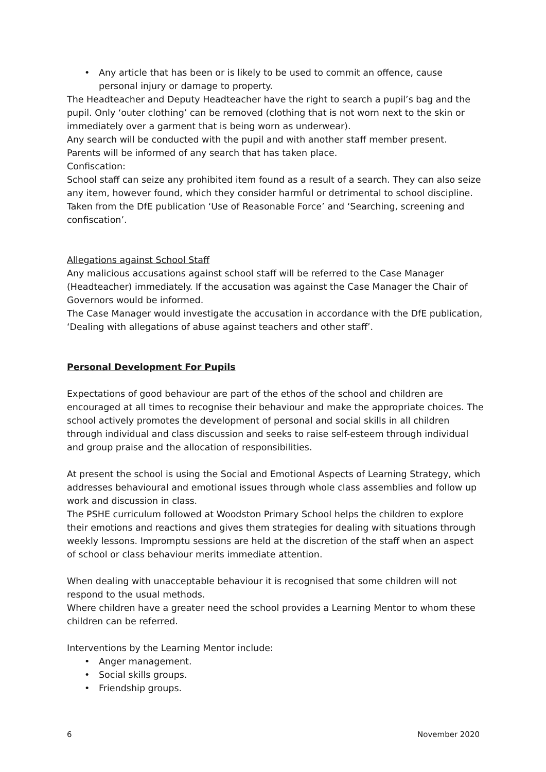• Any article that has been or is likely to be used to commit an offence, cause personal injury or damage to property.
The Headteacher and Deputy Headteacher have the right to search a pupil’s bag and the pupil. Only ‘outer clothing’ can be removed (clothing that is not worn next to the skin or immediately over a garment that is being worn as underwear).
Any search will be conducted with the pupil and with another staff member present.
Parents will be informed of any search that has taken place.
Confiscation:
School staff can seize any prohibited item found as a result of a search. They can also seize any item, however found, which they consider harmful or detrimental to school discipline.
Taken from the DfE publication ‘Use of Reasonable Force’ and ‘Searching, screening and confiscation’.
Allegations against School Staff
Any malicious accusations against school staff will be referred to the Case Manager (Headteacher) immediately. If the accusation was against the Case Manager the Chair of Governors would be informed.
The Case Manager would investigate the accusation in accordance with the DfE publication, ‘Dealing with allegations of abuse against teachers and other staff’.
Personal Development For Pupils
Expectations of good behaviour are part of the ethos of the school and children are encouraged at all times to recognise their behaviour and make the appropriate choices. The school actively promotes the development of personal and social skills in all children through individual and class discussion and seeks to raise self-esteem through individual and group praise and the allocation of responsibilities.
At present the school is using the Social and Emotional Aspects of Learning Strategy, which addresses behavioural and emotional issues through whole class assemblies and follow up work and discussion in class.
The PSHE curriculum followed at Woodston Primary School helps the children to explore their emotions and reactions and gives them strategies for dealing with situations through weekly lessons. Impromptu sessions are held at the discretion of the staff when an aspect of school or class behaviour merits immediate attention.
When dealing with unacceptable behaviour it is recognised that some children will not respond to the usual methods.
Where children have a greater need the school provides a Learning Mentor to whom these children can be referred.
Interventions by the Learning Mentor include:
• Anger management.
• Social skills groups.
• Friendship groups.
6 November 2020